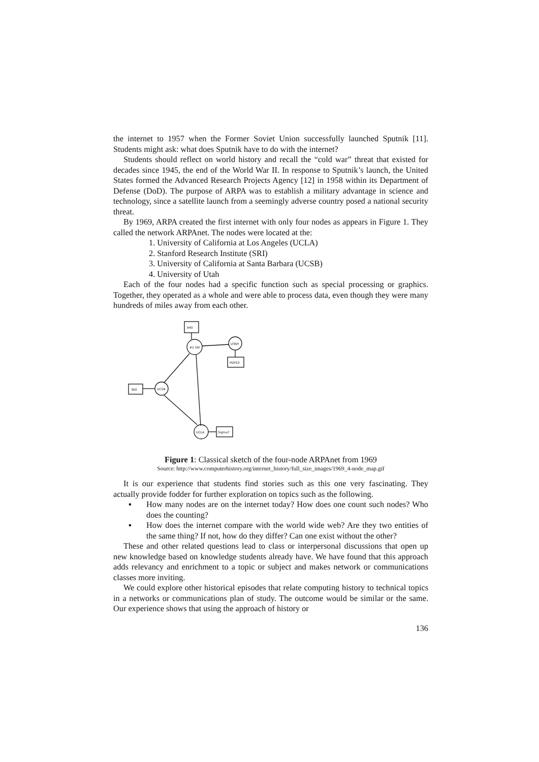the internet to 1957 when the Former Soviet Union successfully launched Sputnik [11]. Students might ask: what does Sputnik have to do with the internet?
Students should reflect on world history and recall the “cold war” threat that existed for decades since 1945, the end of the World War II. In response to Sputnik’s launch, the United States formed the Advanced Research Projects Agency [12] in 1958 within its Department of Defense (DoD). The purpose of ARPA was to establish a military advantage in science and technology, since a satellite launch from a seemingly adverse country posed a national security threat.
By 1969, ARPA created the first internet with only four nodes as appears in Figure 1. They called the network ARPAnet. The nodes were located at the:
1. University of California at Los Angeles (UCLA)
2. Stanford Research Institute (SRI)
3. University of California at Santa Barbara (UCSB)
4. University of Utah
Each of the four nodes had a specific function such as special processing or graphics. Together, they operated as a whole and were able to process data, even though they were many hundreds of miles away from each other.
940
#2 SRI
UTAH
PDP10
UCSB
360
UCLA
Sigma7
Figure 1: Classical sketch of the four-node ARPAnet from 1969
Source: http://www.computerhistory.org/internet_history/full_size_images/1969_4-node_map.gif
It is our experience that students find stories such as this one very fascinating. They actually provide fodder for further exploration on topics such as the following.
▪ How many nodes are on the internet today? How does one count such nodes? Who does the counting?
▪ How does the internet compare with the world wide web? Are they two entities of the same thing? If not, how do they differ? Can one exist without the other?
These and other related questions lead to class or interpersonal discussions that open up new knowledge based on knowledge students already have. We have found that this approach adds relevancy and enrichment to a topic or subject and makes network or communications classes more inviting.
We could explore other historical episodes that relate computing history to technical topics in a networks or communications plan of study. The outcome would be similar or the same. Our experience shows that using the approach of history or
136